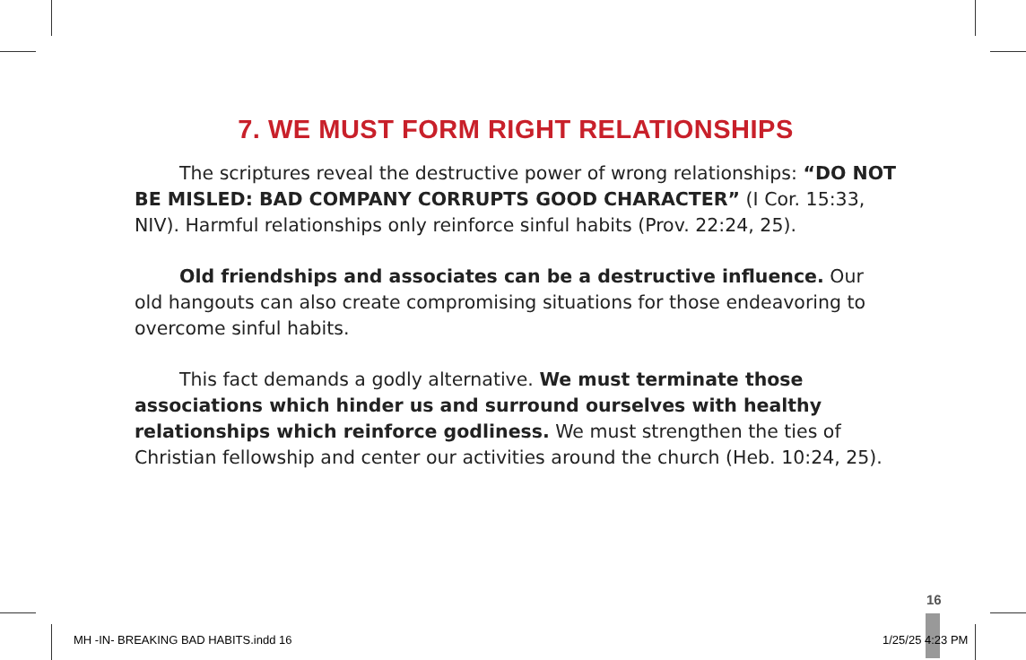7. WE MUST FORM RIGHT RELATIONSHIPS
The scriptures reveal the destructive power of wrong relationships: “DO NOT BE MISLED: BAD COMPANY CORRUPTS GOOD CHARACTER” (I Cor. 15:33, NIV). Harmful relationships only reinforce sinful habits (Prov. 22:24, 25).
Old friendships and associates can be a destructive influence. Our old hangouts can also create compromising situations for those endeavoring to overcome sinful habits.
This fact demands a godly alternative. We must terminate those associations which hinder us and surround ourselves with healthy relationships which reinforce godliness. We must strengthen the ties of Christian fellowship and center our activities around the church (Heb. 10:24, 25).
16
MH -IN- BREAKING BAD HABITS.indd 16
1/25/25 4:23 PM